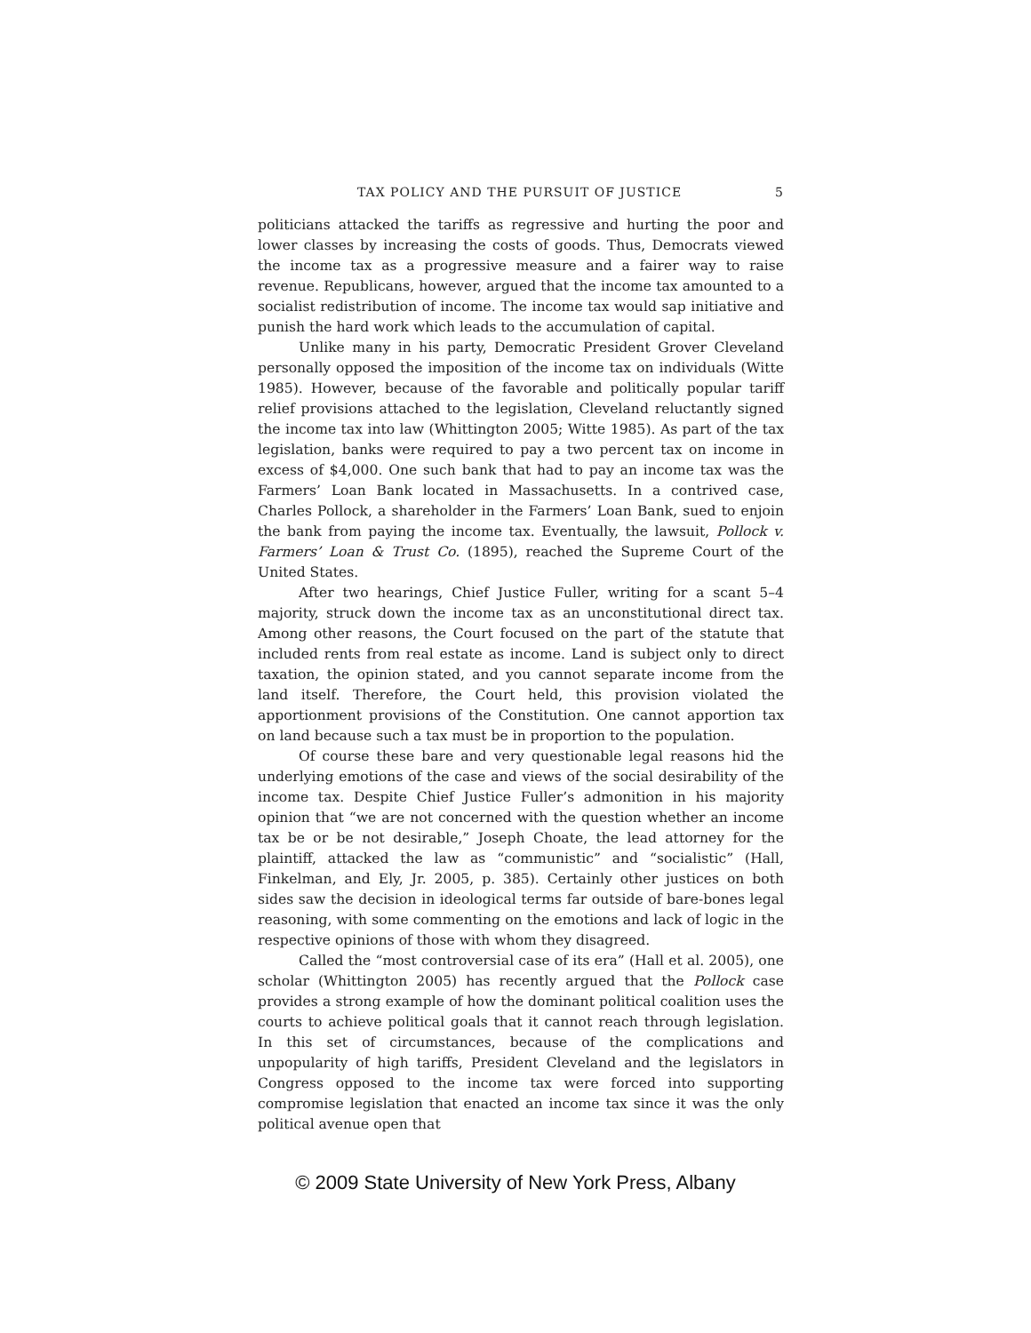TAX POLICY AND THE PURSUIT OF JUSTICE 5
politicians attacked the tariffs as regressive and hurting the poor and lower classes by increasing the costs of goods. Thus, Democrats viewed the income tax as a progressive measure and a fairer way to raise revenue. Republicans, however, argued that the income tax amounted to a socialist redistribution of income. The income tax would sap initiative and punish the hard work which leads to the accumulation of capital.
Unlike many in his party, Democratic President Grover Cleveland personally opposed the imposition of the income tax on individuals (Witte 1985). However, because of the favorable and politically popular tariff relief provisions attached to the legislation, Cleveland reluctantly signed the income tax into law (Whittington 2005; Witte 1985). As part of the tax legislation, banks were required to pay a two percent tax on income in excess of $4,000. One such bank that had to pay an income tax was the Farmers’ Loan Bank located in Massachusetts. In a contrived case, Charles Pollock, a shareholder in the Farmers’ Loan Bank, sued to enjoin the bank from paying the income tax. Eventually, the lawsuit, Pollock v. Farmers’ Loan & Trust Co. (1895), reached the Supreme Court of the United States.
After two hearings, Chief Justice Fuller, writing for a scant 5–4 majority, struck down the income tax as an unconstitutional direct tax. Among other reasons, the Court focused on the part of the statute that included rents from real estate as income. Land is subject only to direct taxation, the opinion stated, and you cannot separate income from the land itself. Therefore, the Court held, this provision violated the apportionment provisions of the Constitution. One cannot apportion tax on land because such a tax must be in proportion to the population.
Of course these bare and very questionable legal reasons hid the underlying emotions of the case and views of the social desirability of the income tax. Despite Chief Justice Fuller’s admonition in his majority opinion that “we are not concerned with the question whether an income tax be or be not desirable,” Joseph Choate, the lead attorney for the plaintiff, attacked the law as “communistic” and “socialistic” (Hall, Finkelman, and Ely, Jr. 2005, p. 385). Certainly other justices on both sides saw the decision in ideological terms far outside of bare-bones legal reasoning, with some commenting on the emotions and lack of logic in the respective opinions of those with whom they disagreed.
Called the “most controversial case of its era” (Hall et al. 2005), one scholar (Whittington 2005) has recently argued that the Pollock case provides a strong example of how the dominant political coalition uses the courts to achieve political goals that it cannot reach through legislation. In this set of circumstances, because of the complications and unpopularity of high tariffs, President Cleveland and the legislators in Congress opposed to the income tax were forced into supporting compromise legislation that enacted an income tax since it was the only political avenue open that
© 2009 State University of New York Press, Albany